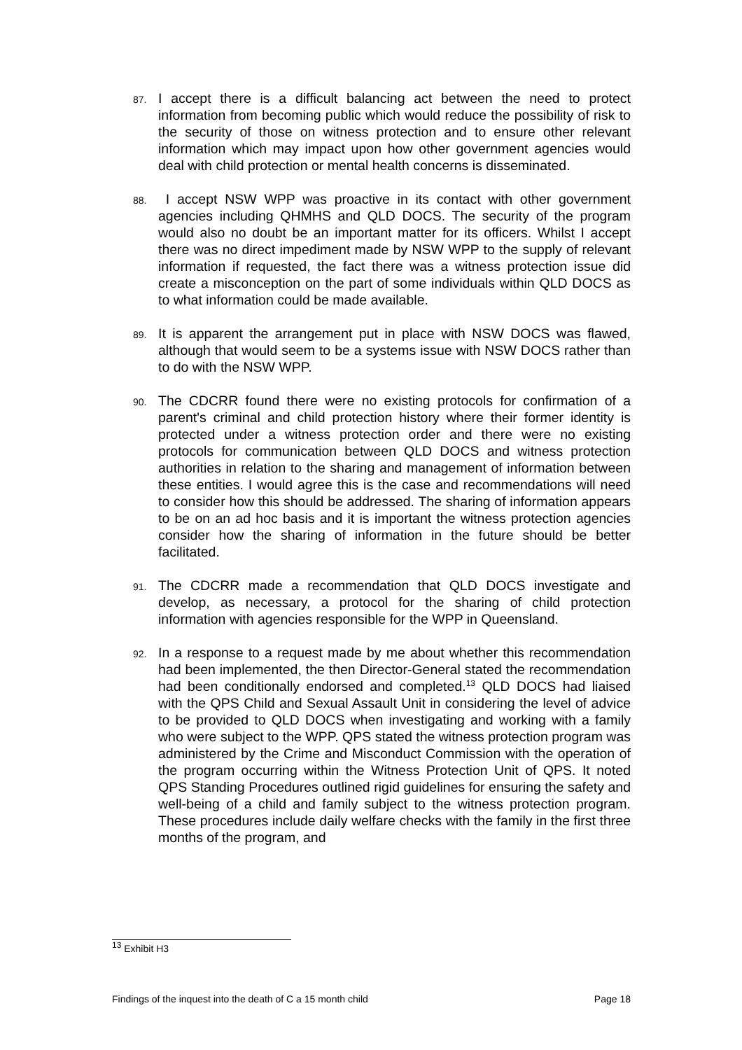87.
I accept there is a difficult balancing act between the need to protect information from becoming public which would reduce the possibility of risk to the security of those on witness protection and to ensure other relevant information which may impact upon how other government agencies would deal with child protection or mental health concerns is disseminated.
88.
I accept NSW WPP was proactive in its contact with other government agencies including QHMHS and QLD DOCS. The security of the program would also no doubt be an important matter for its officers. Whilst I accept there was no direct impediment made by NSW WPP to the supply of relevant information if requested, the fact there was a witness protection issue did create a misconception on the part of some individuals within QLD DOCS as to what information could be made available.
89.
It is apparent the arrangement put in place with NSW DOCS was flawed, although that would seem to be a systems issue with NSW DOCS rather than to do with the NSW WPP.
90.
The CDCRR found there were no existing protocols for confirmation of a parent's criminal and child protection history where their former identity is protected under a witness protection order and there were no existing protocols for communication between QLD DOCS and witness protection authorities in relation to the sharing and management of information between these entities. I would agree this is the case and recommendations will need to consider how this should be addressed. The sharing of information appears to be on an ad hoc basis and it is important the witness protection agencies consider how the sharing of information in the future should be better facilitated.
91.
The CDCRR made a recommendation that QLD DOCS investigate and develop, as necessary, a protocol for the sharing of child protection information with agencies responsible for the WPP in Queensland.
92.
In a response to a request made by me about whether this recommendation had been implemented, the then Director-General stated the recommendation had been conditionally endorsed and completed.<sup>13</sup> QLD DOCS had liaised with the QPS Child and Sexual Assault Unit in considering the level of advice to be provided to QLD DOCS when investigating and working with a family who were subject to the WPP. QPS stated the witness protection program was administered by the Crime and Misconduct Commission with the operation of the program occurring within the Witness Protection Unit of QPS. It noted QPS Standing Procedures outlined rigid guidelines for ensuring the safety and well-being of a child and family subject to the witness protection program. These procedures include daily welfare checks with the family in the first three months of the program, and
<sup>13</sup> Exhibit H3
Findings of the inquest into the death of C a 15 month child Page 18